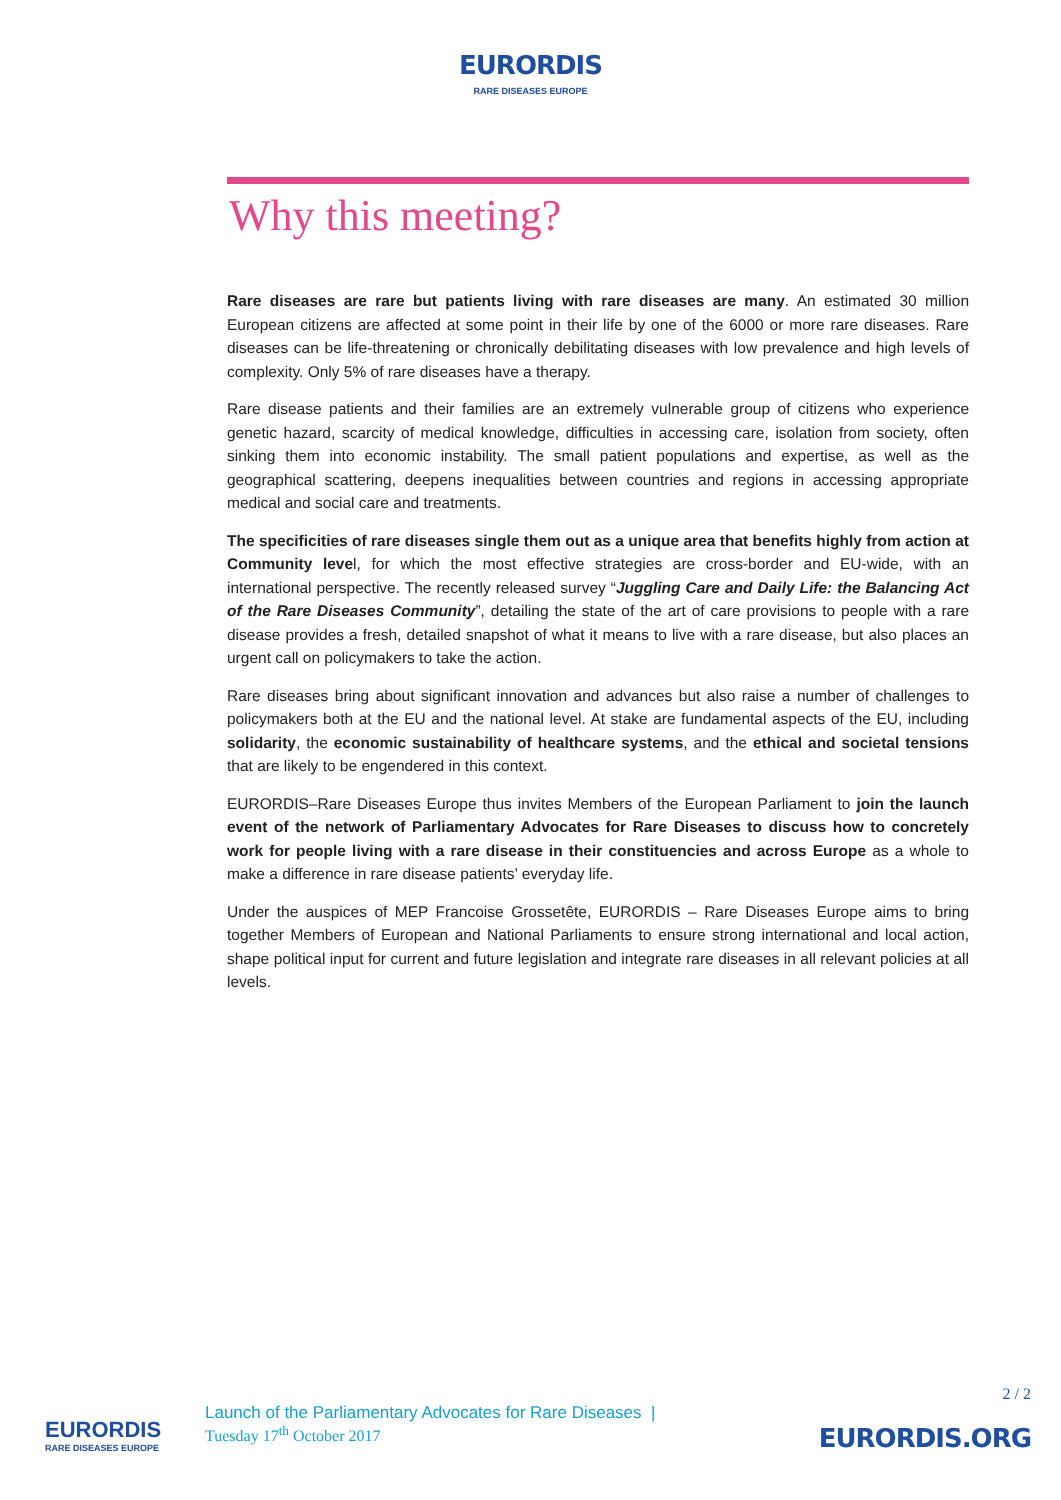EURORDIS
RARE DISEASES EUROPE
Why this meeting?
Rare diseases are rare but patients living with rare diseases are many. An estimated 30 million European citizens are affected at some point in their life by one of the 6000 or more rare diseases. Rare diseases can be life-threatening or chronically debilitating diseases with low prevalence and high levels of complexity. Only 5% of rare diseases have a therapy.
Rare disease patients and their families are an extremely vulnerable group of citizens who experience genetic hazard, scarcity of medical knowledge, difficulties in accessing care, isolation from society, often sinking them into economic instability. The small patient populations and expertise, as well as the geographical scattering, deepens inequalities between countries and regions in accessing appropriate medical and social care and treatments.
The specificities of rare diseases single them out as a unique area that benefits highly from action at Community level, for which the most effective strategies are cross-border and EU-wide, with an international perspective. The recently released survey “Juggling Care and Daily Life: the Balancing Act of the Rare Diseases Community”, detailing the state of the art of care provisions to people with a rare disease provides a fresh, detailed snapshot of what it means to live with a rare disease, but also places an urgent call on policymakers to take the action.
Rare diseases bring about significant innovation and advances but also raise a number of challenges to policymakers both at the EU and the national level. At stake are fundamental aspects of the EU, including solidarity, the economic sustainability of healthcare systems, and the ethical and societal tensions that are likely to be engendered in this context.
EURORDIS–Rare Diseases Europe thus invites Members of the European Parliament to join the launch event of the network of Parliamentary Advocates for Rare Diseases to discuss how to concretely work for people living with a rare disease in their constituencies and across Europe as a whole to make a difference in rare disease patients’ everyday life.
Under the auspices of MEP Francoise Grossetête, EURORDIS – Rare Diseases Europe aims to bring together Members of European and National Parliaments to ensure strong international and local action, shape political input for current and future legislation and integrate rare diseases in all relevant policies at all levels.
EURORDIS
RARE DISEASES EUROPE
Launch of the Parliamentary Advocates for Rare Diseases |
Tuesday 17<sup>th</sup> October 2017
2 / 2
EURORDIS.ORG